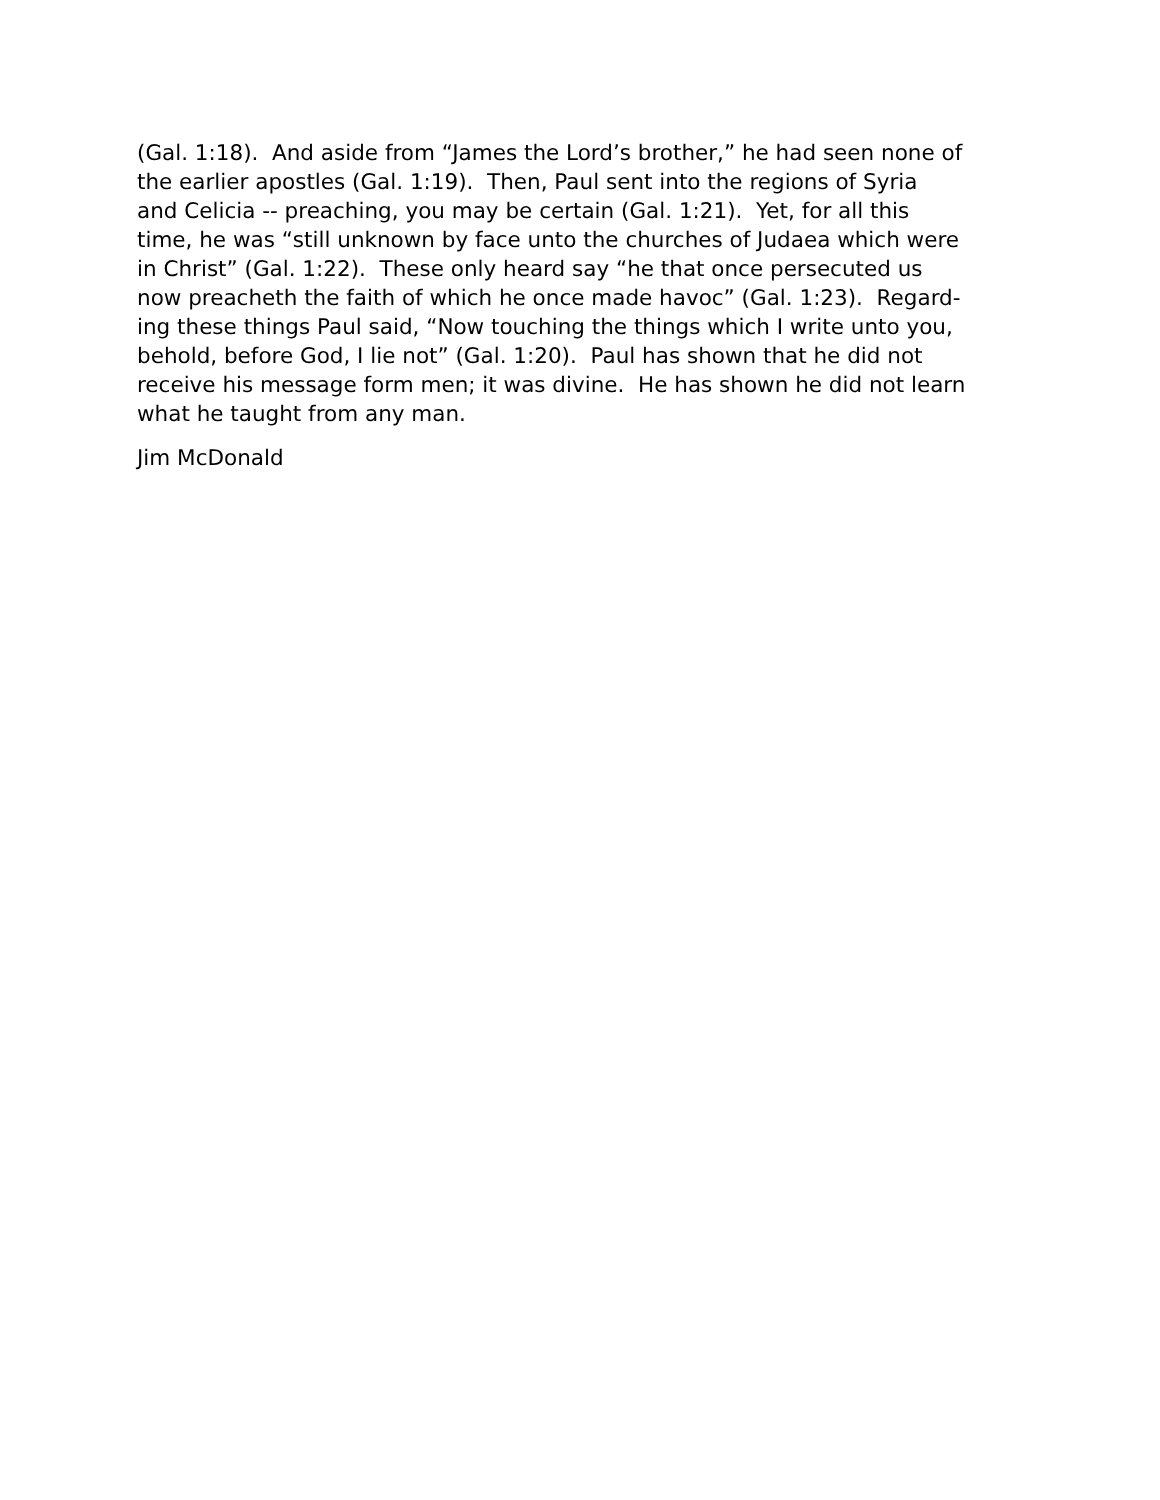(Gal. 1:18). And aside from “James the Lord’s brother,” he had seen none of
the earlier apostles (Gal. 1:19). Then, Paul sent into the regions of Syria
and Celicia -- preaching, you may be certain (Gal. 1:21). Yet, for all this
time, he was “still unknown by face unto the churches of Judaea which were
in Christ” (Gal. 1:22). These only heard say “he that once persecuted us
now preacheth the faith of which he once made havoc” (Gal. 1:23). Regard-
ing these things Paul said, “Now touching the things which I write unto you,
behold, before God, I lie not” (Gal. 1:20). Paul has shown that he did not
receive his message form men; it was divine. He has shown he did not learn
what he taught from any man.
Jim McDonald